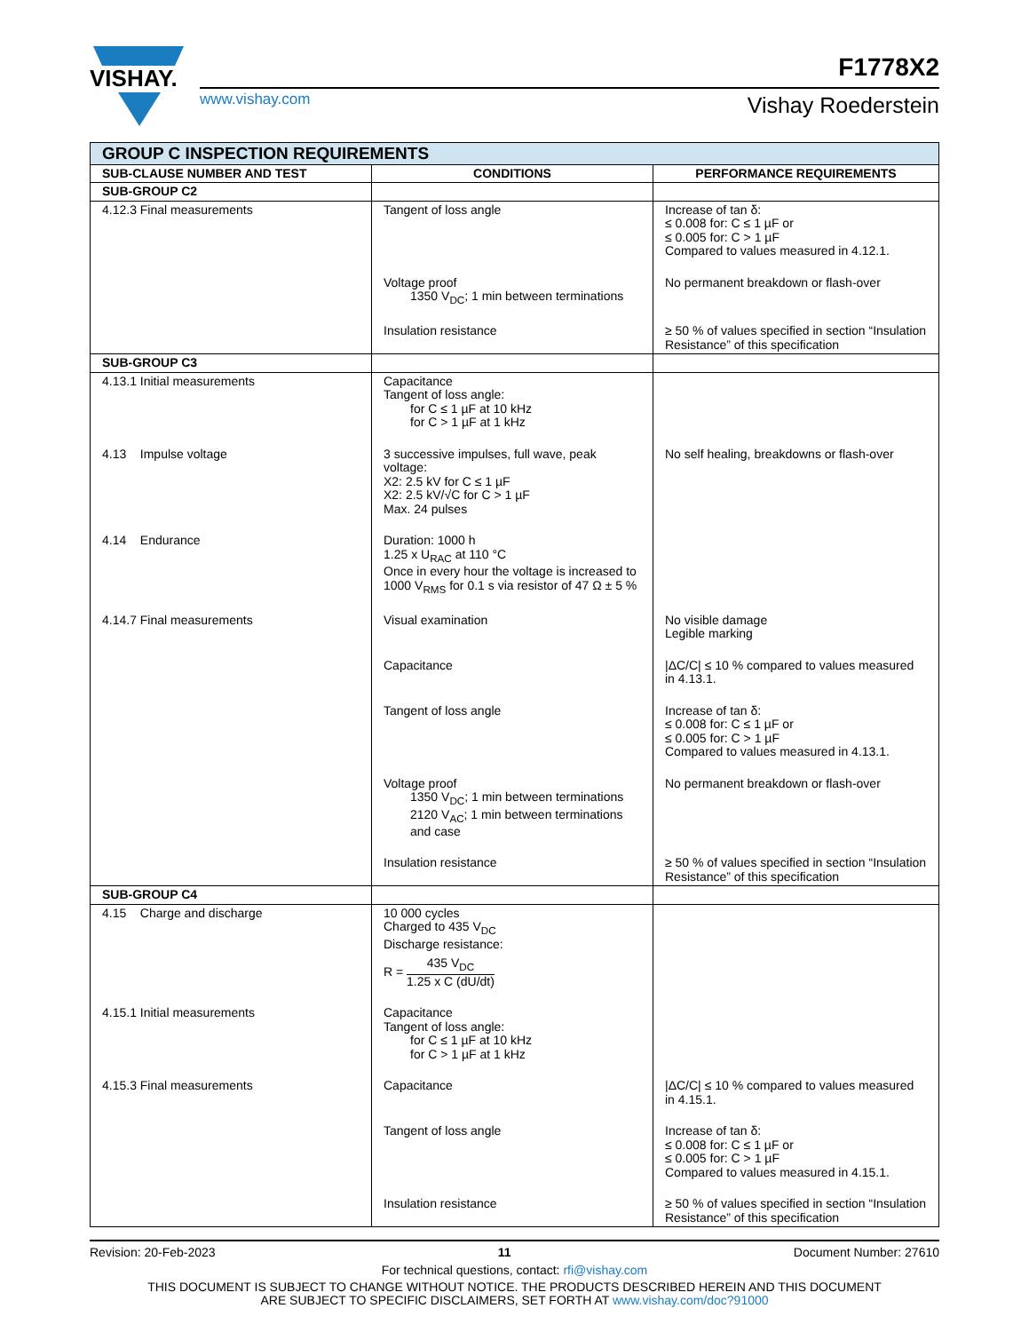VISHAY.
www.vishay.com
F1778X2
Vishay Roederstein
| GROUP C INSPECTION REQUIREMENTS | | |
| --- | --- | --- |
| SUB-CLAUSE NUMBER AND TEST | CONDITIONS | PERFORMANCE REQUIREMENTS |
| SUB-GROUP C2 | | |
| 4.12.3 Final measurements | Tangent of loss angle | Increase of tan δ: ≤ 0.008 for: C ≤ 1 µF or ≤ 0.005 for: C > 1 µF Compared to values measured in 4.12.1. |
| | Voltage proof 1350 V<sub>DC</sub>; 1 min between terminations | No permanent breakdown or flash-over |
| | Insulation resistance | ≥ 50 % of values specified in section “Insulation Resistance” of this specification |
| SUB-GROUP C3 | | |
| 4.13.1 Initial measurements | Capacitance Tangent of loss angle: for C ≤ 1 µF at 10 kHz for C > 1 µF at 1 kHz | |
| 4.13 Impulse voltage | 3 successive impulses, full wave, peak voltage: X2: 2.5 kV for C ≤ 1 µF X2: 2.5 kV/√C for C > 1 µF Max. 24 pulses | No self healing, breakdowns or flash-over |
| 4.14 Endurance | Duration: 1000 h 1.25 x U<sub>RAC</sub> at 110 °C Once in every hour the voltage is increased to 1000 V<sub>RMS</sub> for 0.1 s via resistor of 47 Ω ± 5 % | |
| 4.14.7 Final measurements | Visual examination | No visible damage Legible marking |
| | Capacitance | /ΔC/C/ ≤ 10 % compared to values measured in 4.13.1. |
| | Tangent of loss angle | Increase of tan δ: ≤ 0.008 for: C ≤ 1 µF or ≤ 0.005 for: C > 1 µF Compared to values measured in 4.13.1. |
| | Voltage proof 1350 V<sub>DC</sub>; 1 min between terminations 2120 V<sub>AC</sub>; 1 min between terminations and case | No permanent breakdown or flash-over |
| | Insulation resistance | ≥ 50 % of values specified in section “Insulation Resistance” of this specification |
| SUB-GROUP C4 | | |
| 4.15 Charge and discharge | 10 000 cycles Charged to 435 V<sub>DC</sub> Discharge resistance: R = 435 V<sub>DC</sub> 1.25 x C (dU/dt) | |
| 4.15.1 Initial measurements | Capacitance Tangent of loss angle: for C ≤ 1 µF at 10 kHz for C > 1 µF at 1 kHz | |
| 4.15.3 Final measurements | Capacitance | /ΔC/C/ ≤ 10 % compared to values measured in 4.15.1. |
| | Tangent of loss angle | Increase of tan δ: ≤ 0.008 for: C ≤ 1 µF or ≤ 0.005 for: C > 1 µF Compared to values measured in 4.15.1. |
| | Insulation resistance | ≥ 50 % of values specified in section “Insulation Resistance” of this specification |
Revision: 20-Feb-2023 11 Document Number: 27610
For technical questions, contact: rfi@vishay.com
THIS DOCUMENT IS SUBJECT TO CHANGE WITHOUT NOTICE. THE PRODUCTS DESCRIBED HEREIN AND THIS DOCUMENT
ARE SUBJECT TO SPECIFIC DISCLAIMERS, SET FORTH AT www.vishay.com/doc?91000